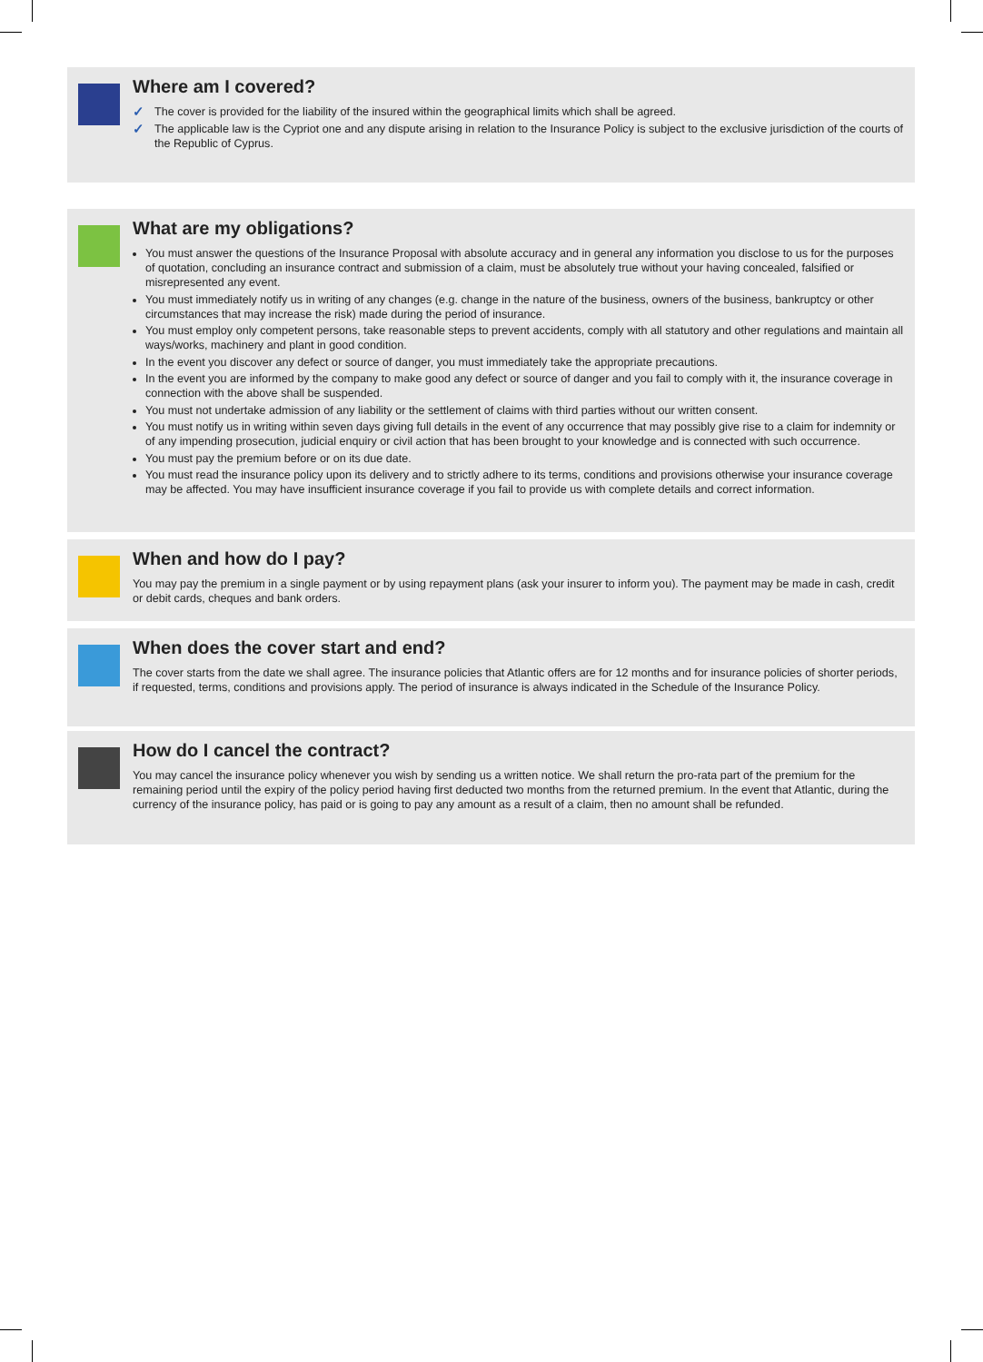Where am I covered?
✓ The cover is provided for the liability of the insured within the geographical limits which shall be agreed.
✓ The applicable law is the Cypriot one and any dispute arising in relation to the Insurance Policy is subject to the exclusive jurisdiction of the courts of the Republic of Cyprus.
What are my obligations?
You must answer the questions of the Insurance Proposal with absolute accuracy and in general any information you disclose to us for the purposes of quotation, concluding an insurance contract and submission of a claim, must be absolutely true without your having concealed, falsified or misrepresented any event.
You must immediately notify us in writing of any changes (e.g. change in the nature of the business, owners of the business, bankruptcy or other circumstances that may increase the risk) made during the period of insurance.
You must employ only competent persons, take reasonable steps to prevent accidents, comply with all statutory and other regulations and maintain all ways/works, machinery and plant in good condition.
In the event you discover any defect or source of danger, you must immediately take the appropriate precautions.
In the event you are informed by the company to make good any defect or source of danger and you fail to comply with it, the insurance coverage in connection with the above shall be suspended.
You must not undertake admission of any liability or the settlement of claims with third parties without our written consent.
You must notify us in writing within seven days giving full details in the event of any occurrence that may possibly give rise to a claim for indemnity or of any impending prosecution, judicial enquiry or civil action that has been brought to your knowledge and is connected with such occurrence.
You must pay the premium before or on its due date.
You must read the insurance policy upon its delivery and to strictly adhere to its terms, conditions and provisions otherwise your insurance coverage may be affected. You may have insufficient insurance coverage if you fail to provide us with complete details and correct information.
When and how do I pay?
You may pay the premium in a single payment or by using repayment plans (ask your insurer to inform you). The payment may be made in cash, credit or debit cards, cheques and bank orders.
When does the cover start and end?
The cover starts from the date we shall agree. The insurance policies that Atlantic offers are for 12 months and for insurance policies of shorter periods, if requested, terms, conditions and provisions apply. The period of insurance is always indicated in the Schedule of the Insurance Policy.
How do I cancel the contract?
You may cancel the insurance policy whenever you wish by sending us a written notice. We shall return the pro-rata part of the premium for the remaining period until the expiry of the policy period having first deducted two months from the returned premium. In the event that Atlantic, during the currency of the insurance policy, has paid or is going to pay any amount as a result of a claim, then no amount shall be refunded.